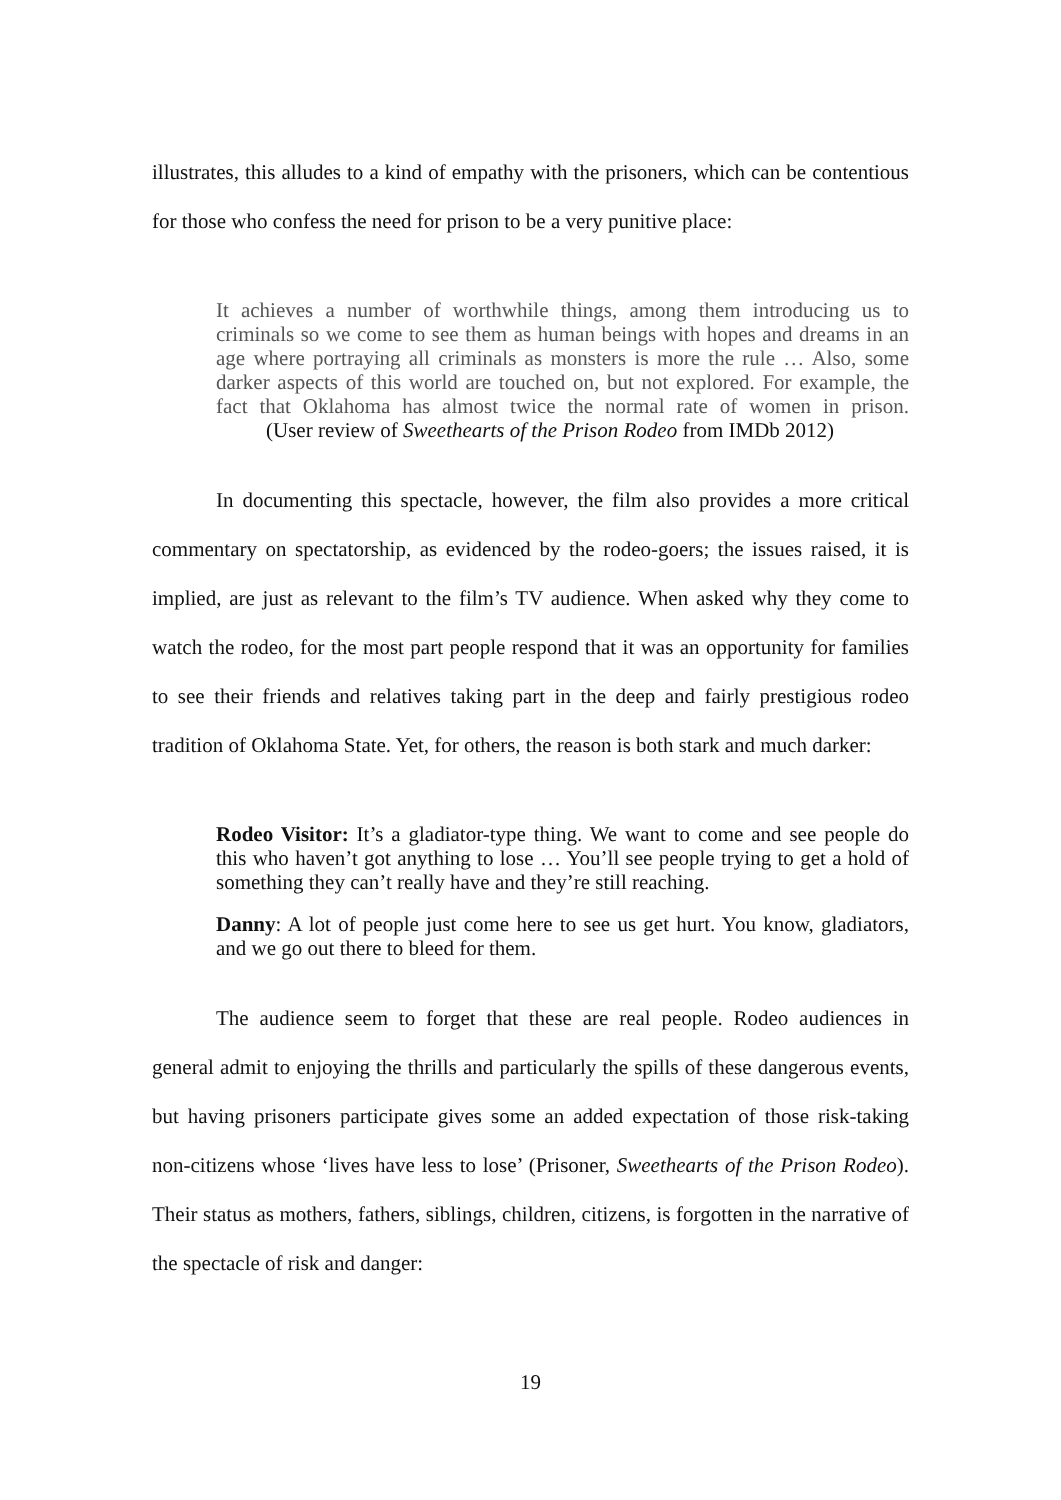illustrates, this alludes to a kind of empathy with the prisoners, which can be contentious for those who confess the need for prison to be a very punitive place:
It achieves a number of worthwhile things, among them introducing us to criminals so we come to see them as human beings with hopes and dreams in an age where portraying all criminals as monsters is more the rule … Also, some darker aspects of this world are touched on, but not explored. For example, the fact that Oklahoma has almost twice the normal rate of women in prison. (User review of Sweethearts of the Prison Rodeo from IMDb 2012)
In documenting this spectacle, however, the film also provides a more critical commentary on spectatorship, as evidenced by the rodeo-goers; the issues raised, it is implied, are just as relevant to the film’s TV audience. When asked why they come to watch the rodeo, for the most part people respond that it was an opportunity for families to see their friends and relatives taking part in the deep and fairly prestigious rodeo tradition of Oklahoma State. Yet, for others, the reason is both stark and much darker:
Rodeo Visitor: It’s a gladiator-type thing. We want to come and see people do this who haven’t got anything to lose … You’ll see people trying to get a hold of something they can’t really have and they’re still reaching.
Danny: A lot of people just come here to see us get hurt. You know, gladiators, and we go out there to bleed for them.
The audience seem to forget that these are real people. Rodeo audiences in general admit to enjoying the thrills and particularly the spills of these dangerous events, but having prisoners participate gives some an added expectation of those risk-taking non-citizens whose ‘lives have less to lose’ (Prisoner, Sweethearts of the Prison Rodeo). Their status as mothers, fathers, siblings, children, citizens, is forgotten in the narrative of the spectacle of risk and danger:
19